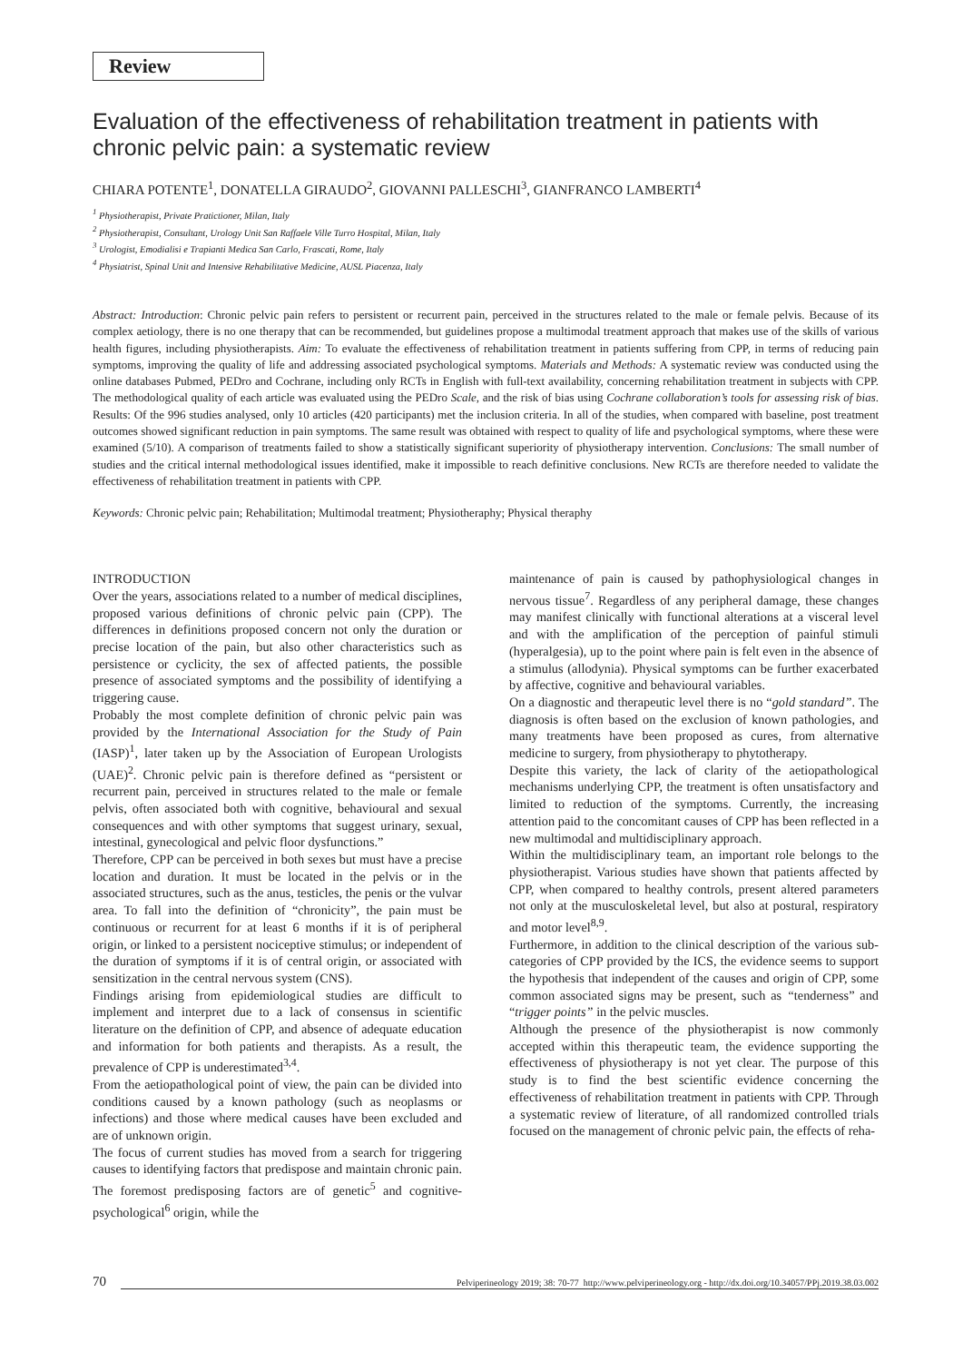Review
Evaluation of the effectiveness of rehabilitation treatment in patients with chronic pelvic pain: a systematic review
CHIARA POTENTE<sup>1</sup>, DONATELLA GIRAUDO<sup>2</sup>, GIOVANNI PALLESCHI<sup>3</sup>, GIANFRANCO LAMBERTI<sup>4</sup>
<sup>1</sup> Physiotherapist, Private Pratictioner, Milan, Italy
<sup>2</sup> Physiotherapist, Consultant, Urology Unit San Raffaele Ville Turro Hospital, Milan, Italy
<sup>3</sup> Urologist, Emodialisi e Trapianti Medica San Carlo, Frascati, Rome, Italy
<sup>4</sup> Physiatrist, Spinal Unit and Intensive Rehabilitative Medicine, AUSL Piacenza, Italy
Abstract: Introduction: Chronic pelvic pain refers to persistent or recurrent pain, perceived in the structures related to the male or female pelvis. Because of its complex aetiology, there is no one therapy that can be recommended, but guidelines propose a multimodal treatment approach that makes use of the skills of various health figures, including physiotherapists. Aim: To evaluate the effectiveness of rehabilitation treatment in patients suffering from CPP, in terms of reducing pain symptoms, improving the quality of life and addressing associated psychological symptoms. Materials and Methods: A systematic review was conducted using the online databases Pubmed, PEDro and Cochrane, including only RCTs in English with full-text availability, concerning rehabilitation treatment in subjects with CPP. The methodological quality of each article was evaluated using the PEDro Scale, and the risk of bias using Cochrane collaboration’s tools for assessing risk of bias. Results: Of the 996 studies analysed, only 10 articles (420 participants) met the inclusion criteria. In all of the studies, when compared with baseline, post treatment outcomes showed significant reduction in pain symptoms. The same result was obtained with respect to quality of life and psychological symptoms, where these were examined (5/10). A comparison of treatments failed to show a statistically significant superiority of physiotherapy intervention. Conclusions: The small number of studies and the critical internal methodological issues identified, make it impossible to reach definitive conclusions. New RCTs are therefore needed to validate the effectiveness of rehabilitation treatment in patients with CPP.
Keywords: Chronic pelvic pain; Rehabilitation; Multimodal treatment; Physiotheraphy; Physical theraphy
INTRODUCTION
Over the years, associations related to a number of medical disciplines, proposed various definitions of chronic pelvic pain (CPP). The differences in definitions proposed concern not only the duration or precise location of the pain, but also other characteristics such as persistence or cyclicity, the sex of affected patients, the possible presence of associated symptoms and the possibility of identifying a triggering cause.
Probably the most complete definition of chronic pelvic pain was provided by the International Association for the Study of Pain (IASP)<sup>1</sup>, later taken up by the Association of European Urologists (UAE)<sup>2</sup>. Chronic pelvic pain is therefore defined as “persistent or recurrent pain, perceived in structures related to the male or female pelvis, often associated both with cognitive, behavioural and sexual consequences and with other symptoms that suggest urinary, sexual, intestinal, gynecological and pelvic floor dysfunctions.”
Therefore, CPP can be perceived in both sexes but must have a precise location and duration. It must be located in the pelvis or in the associated structures, such as the anus, testicles, the penis or the vulvar area. To fall into the definition of “chronicity”, the pain must be continuous or recurrent for at least 6 months if it is of peripheral origin, or linked to a persistent nociceptive stimulus; or independent of the duration of symptoms if it is of central origin, or associated with sensitization in the central nervous system (CNS).
Findings arising from epidemiological studies are difficult to implement and interpret due to a lack of consensus in scientific literature on the definition of CPP, and absence of adequate education and information for both patients and therapists. As a result, the prevalence of CPP is underestimated<sup>3,4</sup>.
From the aetiopathological point of view, the pain can be divided into conditions caused by a known pathology (such as neoplasms or infections) and those where medical causes have been excluded and are of unknown origin.
The focus of current studies has moved from a search for triggering causes to identifying factors that predispose and maintain chronic pain. The foremost predisposing factors are of genetic<sup>5</sup> and cognitive-psychological<sup>6</sup> origin, while the
maintenance of pain is caused by pathophysiological changes in nervous tissue<sup>7</sup>. Regardless of any peripheral damage, these changes may manifest clinically with functional alterations at a visceral level and with the amplification of the perception of painful stimuli (hyperalgesia), up to the point where pain is felt even in the absence of a stimulus (allodynia). Physical symptoms can be further exacerbated by affective, cognitive and behavioural variables.
On a diagnostic and therapeutic level there is no “gold standard”. The diagnosis is often based on the exclusion of known pathologies, and many treatments have been proposed as cures, from alternative medicine to surgery, from physiotherapy to phytotherapy.
Despite this variety, the lack of clarity of the aetiopathological mechanisms underlying CPP, the treatment is often unsatisfactory and limited to reduction of the symptoms. Currently, the increasing attention paid to the concomitant causes of CPP has been reflected in a new multimodal and multidisciplinary approach.
Within the multidisciplinary team, an important role belongs to the physiotherapist. Various studies have shown that patients affected by CPP, when compared to healthy controls, present altered parameters not only at the musculoskeletal level, but also at postural, respiratory and motor level<sup>8,9</sup>.
Furthermore, in addition to the clinical description of the various sub-categories of CPP provided by the ICS, the evidence seems to support the hypothesis that independent of the causes and origin of CPP, some common associated signs may be present, such as “tenderness” and “trigger points” in the pelvic muscles.
Although the presence of the physiotherapist is now commonly accepted within this therapeutic team, the evidence supporting the effectiveness of physiotherapy is not yet clear. The purpose of this study is to find the best scientific evidence concerning the effectiveness of rehabilitation treatment in patients with CPP. Through a systematic review of literature, of all randomized controlled trials focused on the management of chronic pelvic pain, the effects of reha-
70 Pelviperineology 2019; 38: 70-77 http://www.pelviperineology.org - http://dx.doi.org/10.34057/PPj.2019.38.03.002